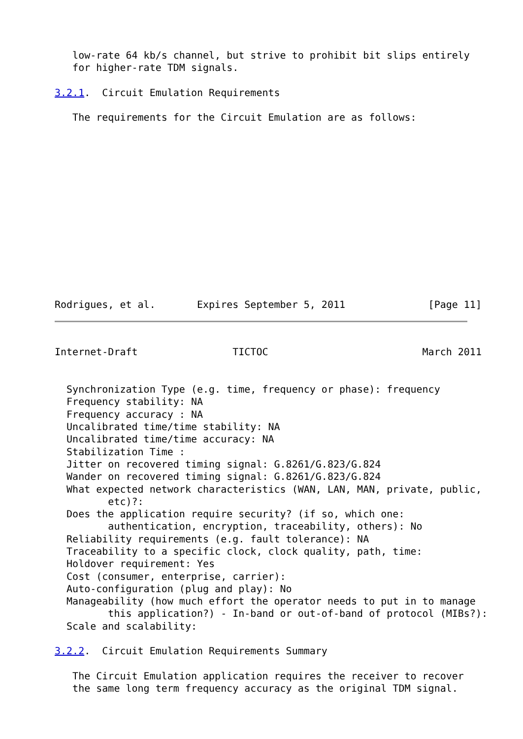low-rate 64 kb/s channel, but strive to prohibit bit slips entirely
   for higher-rate TDM signals.

3.2.1.  Circuit Emulation Requirements

   The requirements for the Circuit Emulation are as follows:














Rodrigues, et al.       Expires September 5, 2011              [Page 11]
Internet-Draft                TICTOC                          March 2011


  Synchronization Type (e.g. time, frequency or phase): frequency
  Frequency stability: NA
  Frequency accuracy : NA
  Uncalibrated time/time stability: NA
  Uncalibrated time/time accuracy: NA
  Stabilization Time :
  Jitter on recovered timing signal: G.8261/G.823/G.824
  Wander on recovered timing signal: G.8261/G.823/G.824
  What expected network characteristics (WAN, LAN, MAN, private, public,
         etc)?:
  Does the application require security? (if so, which one:
         authentication, encryption, traceability, others): No
  Reliability requirements (e.g. fault tolerance): NA
  Traceability to a specific clock, clock quality, path, time:
  Holdover requirement: Yes
  Cost (consumer, enterprise, carrier):
  Auto-configuration (plug and play): No
  Manageability (how much effort the operator needs to put in to manage
         this application?) - In-band or out-of-band of protocol (MIBs?):
  Scale and scalability:

3.2.2.  Circuit Emulation Requirements Summary

   The Circuit Emulation application requires the receiver to recover
   the same long term frequency accuracy as the original TDM signal.